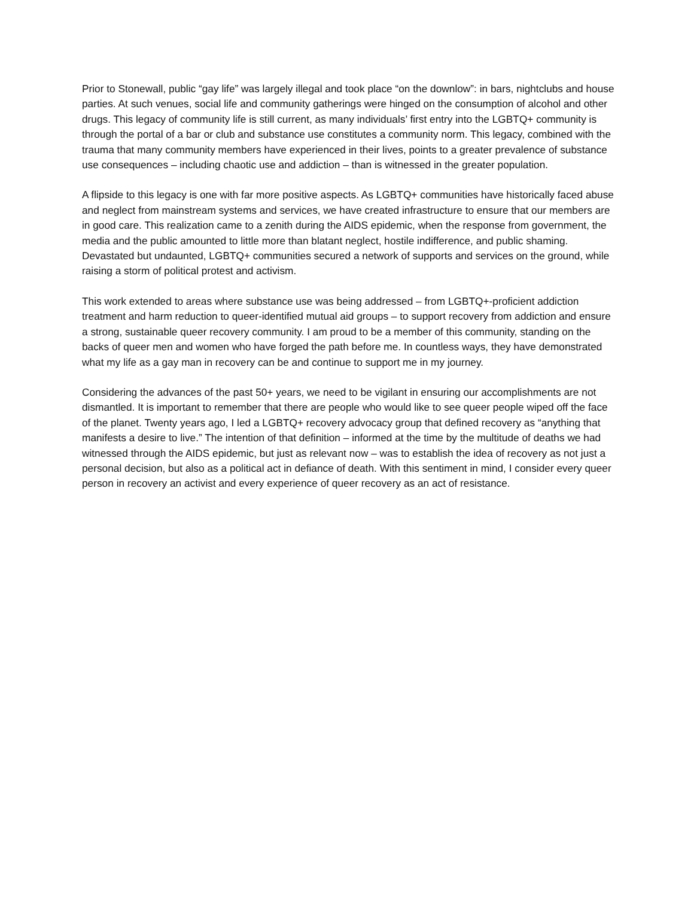Prior to Stonewall, public “gay life” was largely illegal and took place “on the downlow”: in bars, nightclubs and house parties. At such venues, social life and community gatherings were hinged on the consumption of alcohol and other drugs. This legacy of community life is still current, as many individuals’ first entry into the LGBTQ+ community is through the portal of a bar or club and substance use constitutes a community norm. This legacy, combined with the trauma that many community members have experienced in their lives, points to a greater prevalence of substance use consequences – including chaotic use and addiction – than is witnessed in the greater population.
A flipside to this legacy is one with far more positive aspects. As LGBTQ+ communities have historically faced abuse and neglect from mainstream systems and services, we have created infrastructure to ensure that our members are in good care. This realization came to a zenith during the AIDS epidemic, when the response from government, the media and the public amounted to little more than blatant neglect, hostile indifference, and public shaming. Devastated but undaunted, LGBTQ+ communities secured a network of supports and services on the ground, while raising a storm of political protest and activism.
This work extended to areas where substance use was being addressed – from LGBTQ+-proficient addiction treatment and harm reduction to queer-identified mutual aid groups – to support recovery from addiction and ensure a strong, sustainable queer recovery community. I am proud to be a member of this community, standing on the backs of queer men and women who have forged the path before me. In countless ways, they have demonstrated what my life as a gay man in recovery can be and continue to support me in my journey.
Considering the advances of the past 50+ years, we need to be vigilant in ensuring our accomplishments are not dismantled. It is important to remember that there are people who would like to see queer people wiped off the face of the planet. Twenty years ago, I led a LGBTQ+ recovery advocacy group that defined recovery as “anything that manifests a desire to live.” The intention of that definition – informed at the time by the multitude of deaths we had witnessed through the AIDS epidemic, but just as relevant now – was to establish the idea of recovery as not just a personal decision, but also as a political act in defiance of death. With this sentiment in mind, I consider every queer person in recovery an activist and every experience of queer recovery as an act of resistance.